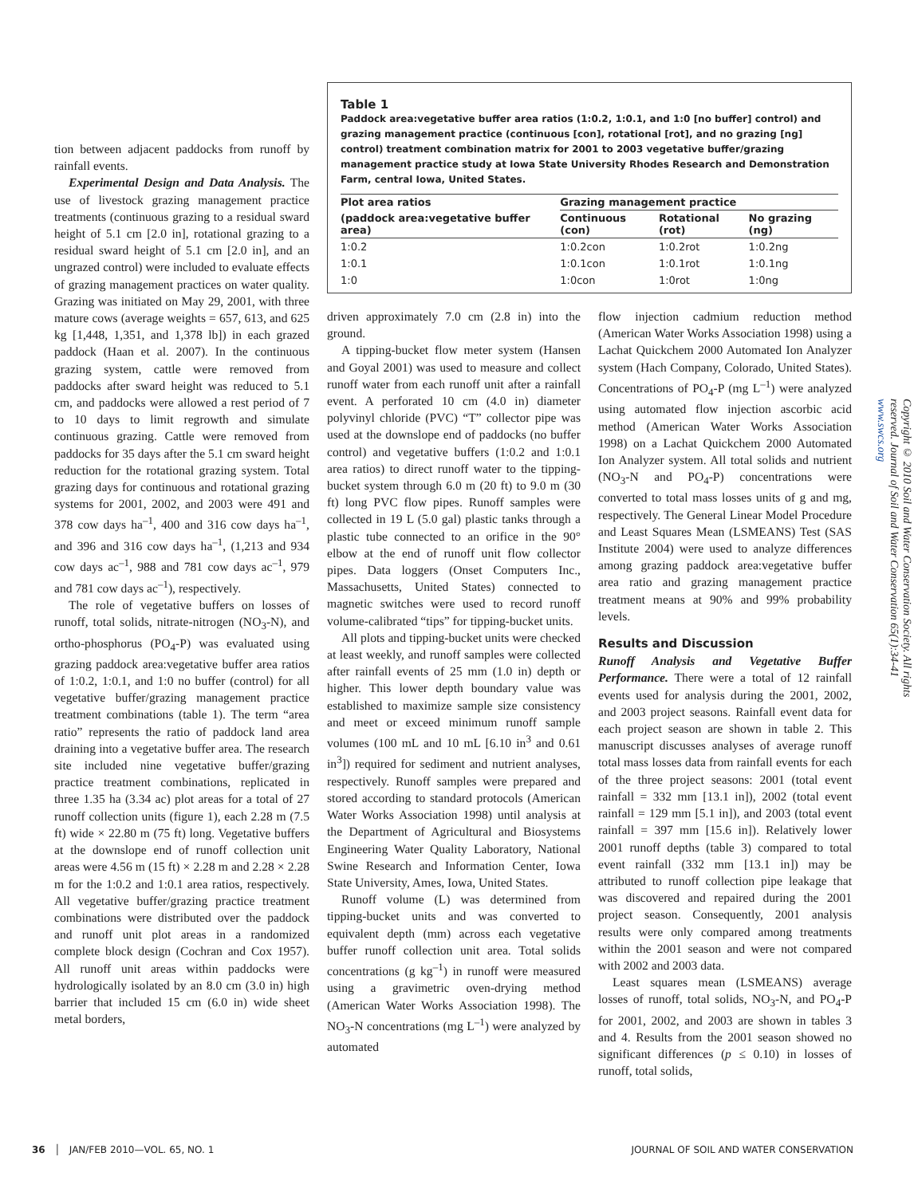Table 1
Paddock area:vegetative buffer area ratios (1:0.2, 1:0.1, and 1:0 [no buffer] control) and grazing management practice (continuous [con], rotational [rot], and no grazing [ng] control) treatment combination matrix for 2001 to 2003 vegetative buffer/grazing management practice study at Iowa State University Rhodes Research and Demonstration Farm, central Iowa, United States.
| Plot area ratios | Grazing management practice | | |
| --- | --- | --- | --- |
| (paddock area:vegetative buffer area) | Continuous (con) | Rotational (rot) | No grazing (ng) |
| 1:0.2 | 1:0.2con | 1:0.2rot | 1:0.2ng |
| 1:0.1 | 1:0.1con | 1:0.1rot | 1:0.1ng |
| 1:0 | 1:0con | 1:0rot | 1:0ng |
tion between adjacent paddocks from runoff by rainfall events.
Experimental Design and Data Analysis. The use of livestock grazing management practice treatments (continuous grazing to a residual sward height of 5.1 cm [2.0 in], rotational grazing to a residual sward height of 5.1 cm [2.0 in], and an ungrazed control) were included to evaluate effects of grazing management practices on water quality. Grazing was initiated on May 29, 2001, with three mature cows (average weights = 657, 613, and 625 kg [1,448, 1,351, and 1,378 lb]) in each grazed paddock (Haan et al. 2007). In the continuous grazing system, cattle were removed from paddocks after sward height was reduced to 5.1 cm, and paddocks were allowed a rest period of 7 to 10 days to limit regrowth and simulate continuous grazing. Cattle were removed from paddocks for 35 days after the 5.1 cm sward height reduction for the rotational grazing system. Total grazing days for continuous and rotational grazing systems for 2001, 2002, and 2003 were 491 and 378 cow days ha<sup>–1</sup>, 400 and 316 cow days ha<sup>–1</sup>, and 396 and 316 cow days ha<sup>–1</sup>, (1,213 and 934 cow days ac<sup>–1</sup>, 988 and 781 cow days ac<sup>–1</sup>, 979 and 781 cow days ac<sup>–1</sup>), respectively.
The role of vegetative buffers on losses of runoff, total solids, nitrate-nitrogen (NO<sub>3</sub>-N), and ortho-phosphorus (PO<sub>4</sub>-P) was evaluated using grazing paddock area:vegetative buffer area ratios of 1:0.2, 1:0.1, and 1:0 no buffer (control) for all vegetative buffer/grazing management practice treatment combinations (table 1). The term “area ratio” represents the ratio of paddock land area draining into a vegetative buffer area. The research site included nine vegetative buffer/grazing practice treatment combinations, replicated in three 1.35 ha (3.34 ac) plot areas for a total of 27 runoff collection units (figure 1), each 2.28 m (7.5 ft) wide × 22.80 m (75 ft) long. Vegetative buffers at the downslope end of runoff collection unit areas were 4.56 m (15 ft) × 2.28 m and 2.28 × 2.28 m for the 1:0.2 and 1:0.1 area ratios, respectively. All vegetative buffer/grazing practice treatment combinations were distributed over the paddock and runoff unit plot areas in a randomized complete block design (Cochran and Cox 1957). All runoff unit areas within paddocks were hydrologically isolated by an 8.0 cm (3.0 in) high barrier that included 15 cm (6.0 in) wide sheet metal borders,
driven approximately 7.0 cm (2.8 in) into the ground.
A tipping-bucket flow meter system (Hansen and Goyal 2001) was used to measure and collect runoff water from each runoff unit after a rainfall event. A perforated 10 cm (4.0 in) diameter polyvinyl chloride (PVC) “T” collector pipe was used at the downslope end of paddocks (no buffer control) and vegetative buffers (1:0.2 and 1:0.1 area ratios) to direct runoff water to the tipping-bucket system through 6.0 m (20 ft) to 9.0 m (30 ft) long PVC flow pipes. Runoff samples were collected in 19 L (5.0 gal) plastic tanks through a plastic tube connected to an orifice in the 90° elbow at the end of runoff unit flow collector pipes. Data loggers (Onset Computers Inc., Massachusetts, United States) connected to magnetic switches were used to record runoff volume-calibrated “tips” for tipping-bucket units.
All plots and tipping-bucket units were checked at least weekly, and runoff samples were collected after rainfall events of 25 mm (1.0 in) depth or higher. This lower depth boundary value was established to maximize sample size consistency and meet or exceed minimum runoff sample volumes (100 mL and 10 mL [6.10 in<sup>3</sup> and 0.61 in<sup>3</sup>]) required for sediment and nutrient analyses, respectively. Runoff samples were prepared and stored according to standard protocols (American Water Works Association 1998) until analysis at the Department of Agricultural and Biosystems Engineering Water Quality Laboratory, National Swine Research and Information Center, Iowa State University, Ames, Iowa, United States.
Runoff volume (L) was determined from tipping-bucket units and was converted to equivalent depth (mm) across each vegetative buffer runoff collection unit area. Total solids concentrations (g kg<sup>–1</sup>) in runoff were measured using a gravimetric oven-drying method (American Water Works Association 1998). The NO<sub>3</sub>-N concentrations (mg L<sup>–1</sup>) were analyzed by automated
flow injection cadmium reduction method (American Water Works Association 1998) using a Lachat Quickchem 2000 Automated Ion Analyzer system (Hach Company, Colorado, United States). Concentrations of PO<sub>4</sub>-P (mg L<sup>–1</sup>) were analyzed using automated flow injection ascorbic acid method (American Water Works Association 1998) on a Lachat Quickchem 2000 Automated Ion Analyzer system. All total solids and nutrient (NO<sub>3</sub>-N and PO<sub>4</sub>-P) concentrations were converted to total mass losses units of g and mg, respectively. The General Linear Model Procedure and Least Squares Mean (LSMEANS) Test (SAS Institute 2004) were used to analyze differences among grazing paddock area:vegetative buffer area ratio and grazing management practice treatment means at 90% and 99% probability levels.
Results and Discussion
Runoff Analysis and Vegetative Buffer Performance. There were a total of 12 rainfall events used for analysis during the 2001, 2002, and 2003 project seasons. Rainfall event data for each project season are shown in table 2. This manuscript discusses analyses of average runoff total mass losses data from rainfall events for each of the three project seasons: 2001 (total event rainfall = 332 mm [13.1 in]), 2002 (total event rainfall = 129 mm [5.1 in]), and 2003 (total event rainfall = 397 mm [15.6 in]). Relatively lower 2001 runoff depths (table 3) compared to total event rainfall (332 mm [13.1 in]) may be attributed to runoff collection pipe leakage that was discovered and repaired during the 2001 project season. Consequently, 2001 analysis results were only compared among treatments within the 2001 season and were not compared with 2002 and 2003 data.
Least squares mean (LSMEANS) average losses of runoff, total solids, NO<sub>3</sub>-N, and PO<sub>4</sub>-P for 2001, 2002, and 2003 are shown in tables 3 and 4. Results from the 2001 season showed no significant differences (p ≤ 0.10) in losses of runoff, total solids,
Copyright © 2010 Soil and Water Conservation Society. All rights reserved. Journal of Soil and Water Conservation 65(1):34-41 www.swcs.org
36 │ JAN/FEB 2010—VOL. 65, NO. 1 JOURNAL OF SOIL AND WATER CONSERVATION